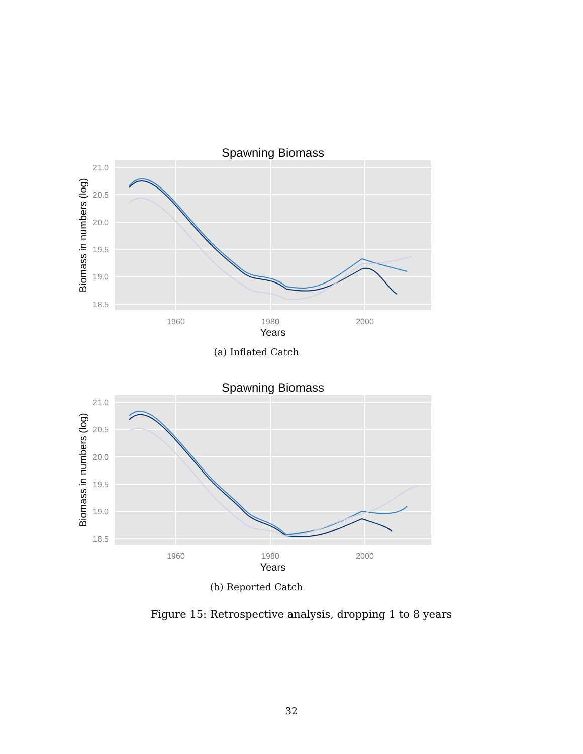Spawning Biomass
21.0
20.5
20.0
19.5
19.0
18.5
1960
1980
2000
Years
Biomass in numbers (log)
(a) Inflated Catch
Spawning Biomass
21.0
20.5
20.0
19.5
19.0
18.5
1960
1980
2000
Years
Biomass in numbers (log)
(b) Reported Catch
Figure 15: Retrospective analysis, dropping 1 to 8 years
32